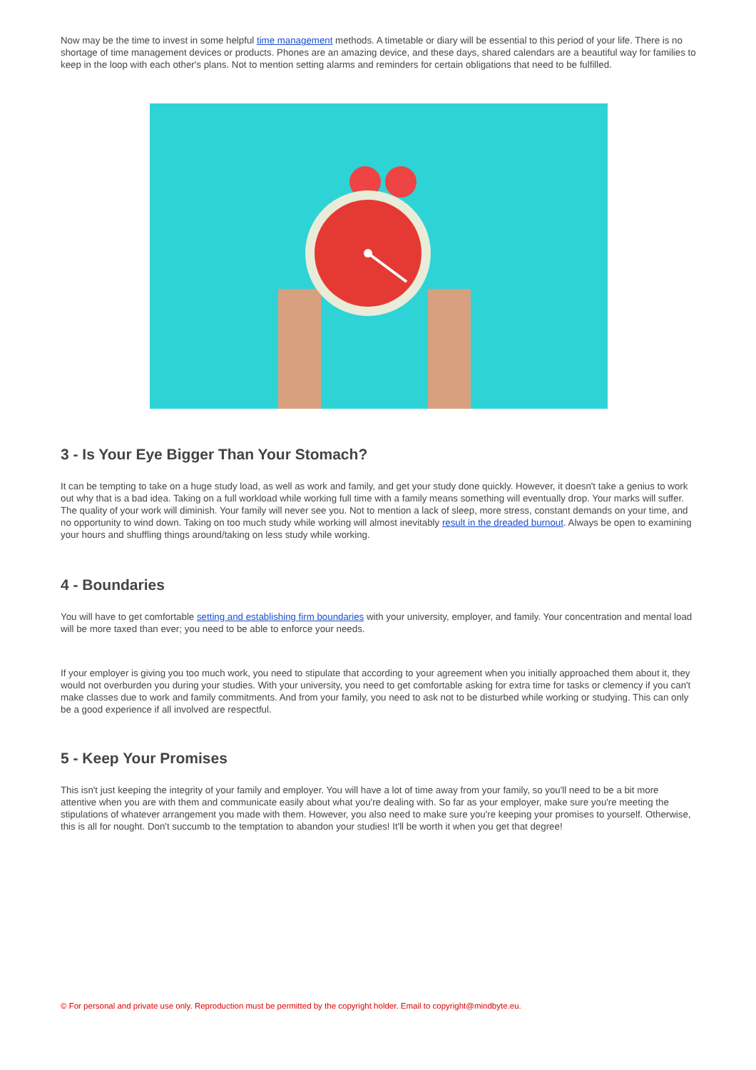Now may be the time to invest in some helpful time management methods. A timetable or diary will be essential to this period of your life. There is no shortage of time management devices or products. Phones are an amazing device, and these days, shared calendars are a beautiful way for families to keep in the loop with each other's plans. Not to mention setting alarms and reminders for certain obligations that need to be fulfilled.
3 - Is Your Eye Bigger Than Your Stomach?
It can be tempting to take on a huge study load, as well as work and family, and get your study done quickly. However, it doesn't take a genius to work out why that is a bad idea. Taking on a full workload while working full time with a family means something will eventually drop. Your marks will suffer. The quality of your work will diminish. Your family will never see you. Not to mention a lack of sleep, more stress, constant demands on your time, and no opportunity to wind down. Taking on too much study while working will almost inevitably result in the dreaded burnout. Always be open to examining your hours and shuffling things around/taking on less study while working.
4 - Boundaries
You will have to get comfortable setting and establishing firm boundaries with your university, employer, and family. Your concentration and mental load will be more taxed than ever; you need to be able to enforce your needs.
If your employer is giving you too much work, you need to stipulate that according to your agreement when you initially approached them about it, they would not overburden you during your studies. With your university, you need to get comfortable asking for extra time for tasks or clemency if you can't make classes due to work and family commitments. And from your family, you need to ask not to be disturbed while working or studying. This can only be a good experience if all involved are respectful.
5 - Keep Your Promises
This isn't just keeping the integrity of your family and employer. You will have a lot of time away from your family, so you'll need to be a bit more attentive when you are with them and communicate easily about what you're dealing with. So far as your employer, make sure you're meeting the stipulations of whatever arrangement you made with them. However, you also need to make sure you're keeping your promises to yourself. Otherwise, this is all for nought. Don't succumb to the temptation to abandon your studies! It'll be worth it when you get that degree!
© For personal and private use only. Reproduction must be permitted by the copyright holder. Email to copyright@mindbyte.eu.